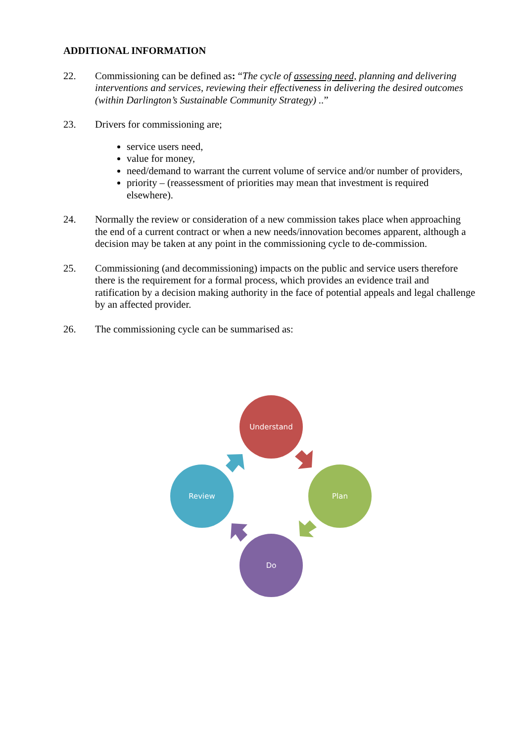ADDITIONAL INFORMATION
22. Commissioning can be defined as: “The cycle of assessing need, planning and delivering interventions and services, reviewing their effectiveness in delivering the desired outcomes (within Darlington’s Sustainable Community Strategy) ..”
23. Drivers for commissioning are;
service users need,
value for money,
need/demand to warrant the current volume of service and/or number of providers,
priority – (reassessment of priorities may mean that investment is required elsewhere).
24. Normally the review or consideration of a new commission takes place when approaching the end of a current contract or when a new needs/innovation becomes apparent, although a decision may be taken at any point in the commissioning cycle to de-commission.
25. Commissioning (and decommissioning) impacts on the public and service users therefore there is the requirement for a formal process, which provides an evidence trail and ratification by a decision making authority in the face of potential appeals and legal challenge by an affected provider.
26. The commissioning cycle can be summarised as:
Understand
Plan
Do
Review